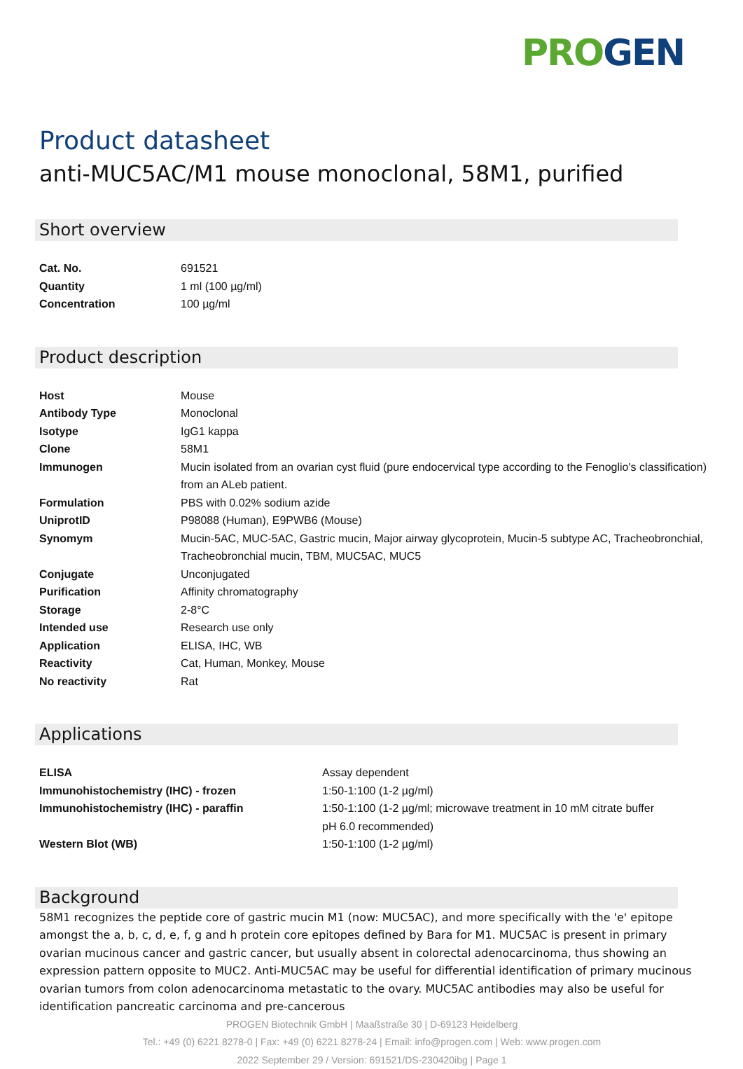PRO GEN
Product datasheet
anti-MUC5AC/M1 mouse monoclonal, 58M1, purified
Short overview
| Cat. No. | 691521 |
| Quantity | 1 ml (100 µg/ml) |
| Concentration | 100 µg/ml |
Product description
| Host | Mouse |
| Antibody Type | Monoclonal |
| Isotype | IgG1 kappa |
| Clone | 58M1 |
| Immunogen | Mucin isolated from an ovarian cyst fluid (pure endocervical type according to the Fenoglio's classification) from an ALeb patient. |
| Formulation | PBS with 0.02% sodium azide |
| UniprotID | P98088 (Human), E9PWB6 (Mouse) |
| Synomym | Mucin-5AC, MUC-5AC, Gastric mucin, Major airway glycoprotein, Mucin-5 subtype AC, Tracheobronchial, Tracheobronchial mucin, TBM, MUC5AC, MUC5 |
| Conjugate | Unconjugated |
| Purification | Affinity chromatography |
| Storage | 2-8°C |
| Intended use | Research use only |
| Application | ELISA, IHC, WB |
| Reactivity | Cat, Human, Monkey, Mouse |
| No reactivity | Rat |
Applications
| ELISA | Assay dependent |
| Immunohistochemistry (IHC) - frozen | 1:50-1:100 (1-2 µg/ml) |
| Immunohistochemistry (IHC) - paraffin | 1:50-1:100 (1-2 µg/ml; microwave treatment in 10 mM citrate buffer pH 6.0 recommended) |
| Western Blot (WB) | 1:50-1:100 (1-2 µg/ml) |
Background
58M1 recognizes the peptide core of gastric mucin M1 (now: MUC5AC), and more specifically with the 'e' epitope amongst the a, b, c, d, e, f, g and h protein core epitopes defined by Bara for M1. MUC5AC is present in primary ovarian mucinous cancer and gastric cancer, but usually absent in colorectal adenocarcinoma, thus showing an expression pattern opposite to MUC2. Anti-MUC5AC may be useful for differential identification of primary mucinous ovarian tumors from colon adenocarcinoma metastatic to the ovary. MUC5AC antibodies may also be useful for identification pancreatic carcinoma and pre-cancerous
PROGEN Biotechnik GmbH | Maaßstraße 30 | D-69123 Heidelberg
Tel.: +49 (0) 6221 8278-0 | Fax: +49 (0) 6221 8278-24 | Email: info@progen.com | Web: www.progen.com
2022 September 29 / Version: 691521/DS-230420ibg | Page 1